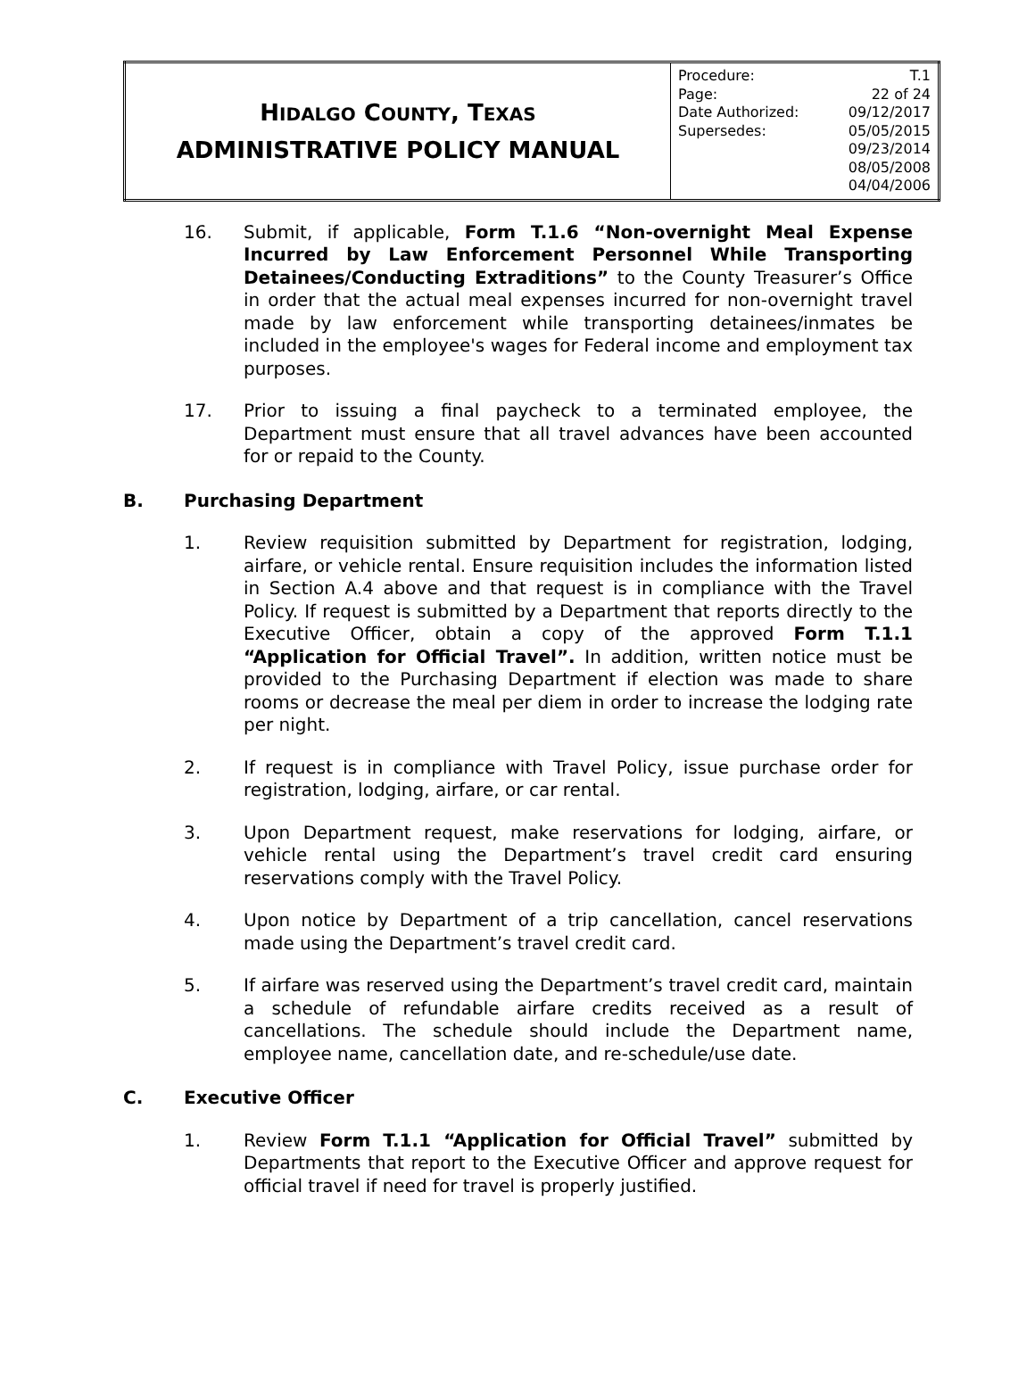| H IDALGO C OUNTY , T EXAS ADMINISTRATIVE POLICY MANUAL | / Procedure: / T.1 / / Page: / 22 of 24 / / Date Authorized: / 09/12/2017 / / Supersedes: / 05/05/2015 09/23/2014 08/05/2008 04/04/2006 / |
16. Submit, if applicable, Form T.1.6 “Non-overnight Meal Expense Incurred by Law Enforcement Personnel While Transporting Detainees/Conducting Extraditions” to the County Treasurer’s Office in order that the actual meal expenses incurred for non-overnight travel made by law enforcement while transporting detainees/inmates be included in the employee's wages for Federal income and employment tax purposes.
17. Prior to issuing a final paycheck to a terminated employee, the Department must ensure that all travel advances have been accounted for or repaid to the County.
B. Purchasing Department
1. Review requisition submitted by Department for registration, lodging, airfare, or vehicle rental. Ensure requisition includes the information listed in Section A.4 above and that request is in compliance with the Travel Policy. If request is submitted by a Department that reports directly to the Executive Officer, obtain a copy of the approved Form T.1.1 “Application for Official Travel”. In addition, written notice must be provided to the Purchasing Department if election was made to share rooms or decrease the meal per diem in order to increase the lodging rate per night.
2. If request is in compliance with Travel Policy, issue purchase order for registration, lodging, airfare, or car rental.
3. Upon Department request, make reservations for lodging, airfare, or vehicle rental using the Department’s travel credit card ensuring reservations comply with the Travel Policy.
4. Upon notice by Department of a trip cancellation, cancel reservations made using the Department’s travel credit card.
5. If airfare was reserved using the Department’s travel credit card, maintain a schedule of refundable airfare credits received as a result of cancellations. The schedule should include the Department name, employee name, cancellation date, and re-schedule/use date.
C. Executive Officer
1. Review Form T.1.1 “Application for Official Travel” submitted by Departments that report to the Executive Officer and approve request for official travel if need for travel is properly justified.